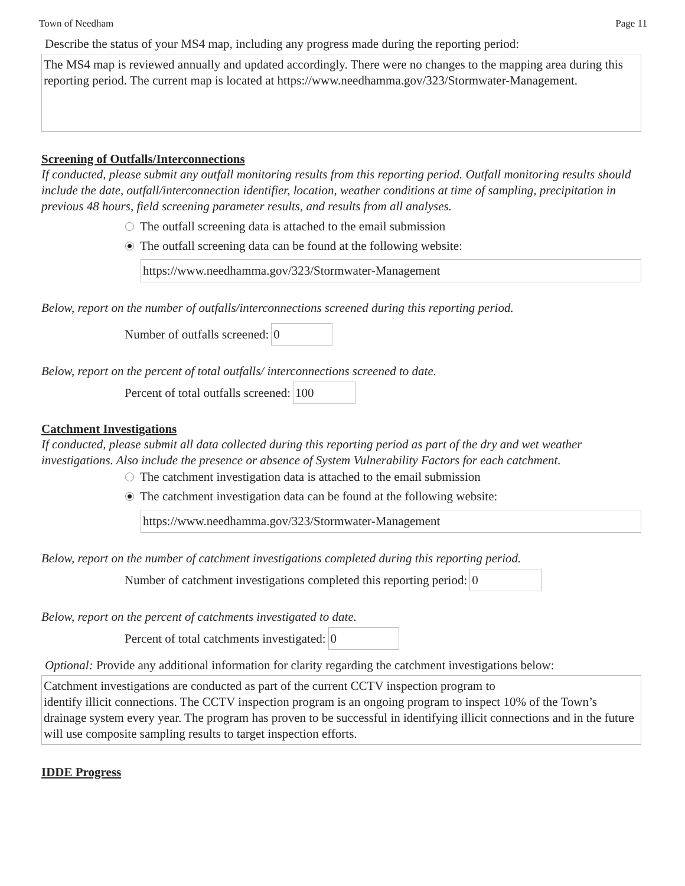Town of Needham Page 11
Describe the status of your MS4 map, including any progress made during the reporting period:
The MS4 map is reviewed annually and updated accordingly. There were no changes to the mapping area during this reporting period. The current map is located at https://www.needhamma.gov/323/Stormwater-Management.
Screening of Outfalls/Interconnections
If conducted, please submit any outfall monitoring results from this reporting period. Outfall monitoring results should include the date, outfall/interconnection identifier, location, weather conditions at time of sampling, precipitation in previous 48 hours, field screening parameter results, and results from all analyses.
The outfall screening data is attached to the email submission
The outfall screening data can be found at the following website:
https://www.needhamma.gov/323/Stormwater-Management
Below, report on the number of outfalls/interconnections screened during this reporting period.
Number of outfalls screened: 0
Below, report on the percent of total outfalls/ interconnections screened to date.
Percent of total outfalls screened: 100
Catchment Investigations
If conducted, please submit all data collected during this reporting period as part of the dry and wet weather investigations. Also include the presence or absence of System Vulnerability Factors for each catchment.
The catchment investigation data is attached to the email submission
The catchment investigation data can be found at the following website:
https://www.needhamma.gov/323/Stormwater-Management
Below, report on the number of catchment investigations completed during this reporting period.
Number of catchment investigations completed this reporting period: 0
Below, report on the percent of catchments investigated to date.
Percent of total catchments investigated: 0
Optional: Provide any additional information for clarity regarding the catchment investigations below:
Catchment investigations are conducted as part of the current CCTV inspection program to
identify illicit connections. The CCTV inspection program is an ongoing program to inspect 10% of the Town’s drainage system every year. The program has proven to be successful in identifying illicit connections and in the future will use composite sampling results to target inspection efforts.
IDDE Progress